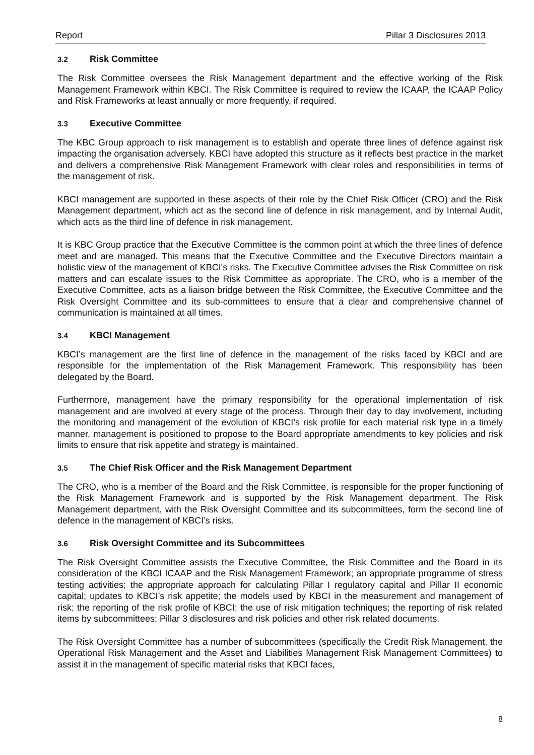Report Pillar 3 Disclosures 2013
3.2 Risk Committee
The Risk Committee oversees the Risk Management department and the effective working of the Risk Management Framework within KBCI. The Risk Committee is required to review the ICAAP, the ICAAP Policy and Risk Frameworks at least annually or more frequently, if required.
3.3 Executive Committee
The KBC Group approach to risk management is to establish and operate three lines of defence against risk impacting the organisation adversely. KBCI have adopted this structure as it reflects best practice in the market and delivers a comprehensive Risk Management Framework with clear roles and responsibilities in terms of the management of risk.
KBCI management are supported in these aspects of their role by the Chief Risk Officer (CRO) and the Risk Management department, which act as the second line of defence in risk management, and by Internal Audit, which acts as the third line of defence in risk management.
It is KBC Group practice that the Executive Committee is the common point at which the three lines of defence meet and are managed. This means that the Executive Committee and the Executive Directors maintain a holistic view of the management of KBCI's risks. The Executive Committee advises the Risk Committee on risk matters and can escalate issues to the Risk Committee as appropriate. The CRO, who is a member of the Executive Committee, acts as a liaison bridge between the Risk Committee, the Executive Committee and the Risk Oversight Committee and its sub-committees to ensure that a clear and comprehensive channel of communication is maintained at all times.
3.4 KBCI Management
KBCI’s management are the first line of defence in the management of the risks faced by KBCI and are responsible for the implementation of the Risk Management Framework. This responsibility has been delegated by the Board.
Furthermore, management have the primary responsibility for the operational implementation of risk management and are involved at every stage of the process. Through their day to day involvement, including the monitoring and management of the evolution of KBCI’s risk profile for each material risk type in a timely manner, management is positioned to propose to the Board appropriate amendments to key policies and risk limits to ensure that risk appetite and strategy is maintained.
3.5 The Chief Risk Officer and the Risk Management Department
The CRO, who is a member of the Board and the Risk Committee, is responsible for the proper functioning of the Risk Management Framework and is supported by the Risk Management department. The Risk Management department, with the Risk Oversight Committee and its subcommittees, form the second line of defence in the management of KBCI’s risks.
3.6 Risk Oversight Committee and its Subcommittees
The Risk Oversight Committee assists the Executive Committee, the Risk Committee and the Board in its consideration of the KBCI ICAAP and the Risk Management Framework; an appropriate programme of stress testing activities; the appropriate approach for calculating Pillar I regulatory capital and Pillar II economic capital; updates to KBCI’s risk appetite; the models used by KBCI in the measurement and management of risk; the reporting of the risk profile of KBCI; the use of risk mitigation techniques; the reporting of risk related items by subcommittees; Pillar 3 disclosures and risk policies and other risk related documents.
The Risk Oversight Committee has a number of subcommittees (specifically the Credit Risk Management, the Operational Risk Management and the Asset and Liabilities Management Risk Management Committees) to assist it in the management of specific material risks that KBCI faces,
8